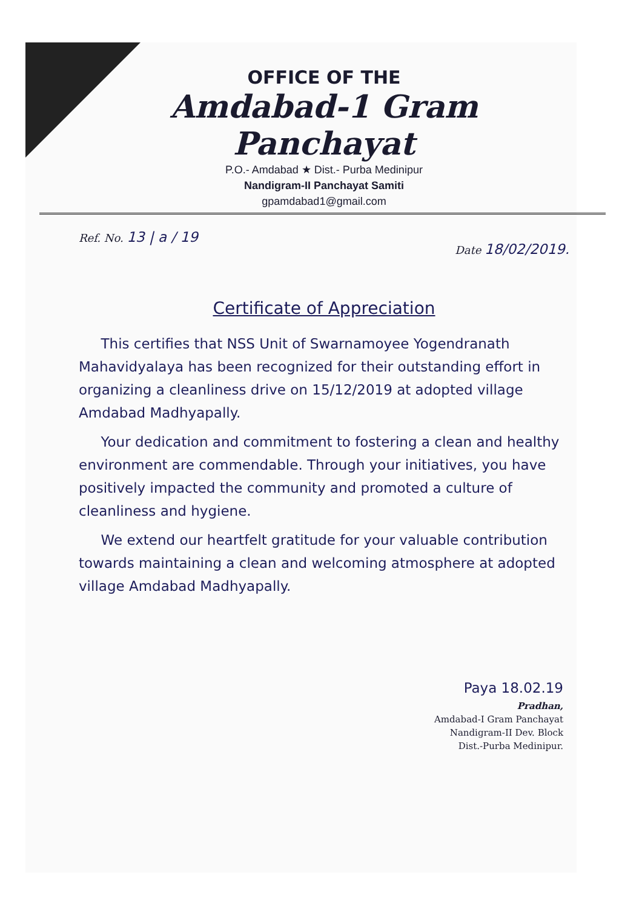OFFICE OF THE
Amdabad-1 Gram Panchayat
P.O.- Amdabad ★ Dist.- Purba Medinipur
Nandigram-II Panchayat Samiti
gpamdabad1@gmail.com
Ref. No. 13 | a / 19 Date 18/02/2019.
Certificate of Appreciation
This certifies that NSS Unit of Swarnamoyee Yogendranath Mahavidyalaya has been recognized for their outstanding effort in organizing a cleanliness drive on 15/12/2019 at adopted village Amdabad Madhyapally.
Your dedication and commitment to fostering a clean and healthy environment are commendable. Through your initiatives, you have positively impacted the community and promoted a culture of cleanliness and hygiene.
We extend our heartfelt gratitude for your valuable contribution towards maintaining a clean and welcoming atmosphere at adopted village Amdabad Madhyapally.
Paya 18.02.19
Pradhan,
Amdabad-I Gram Panchayat
Nandigram-II Dev. Block
Dist.-Purba Medinipur.